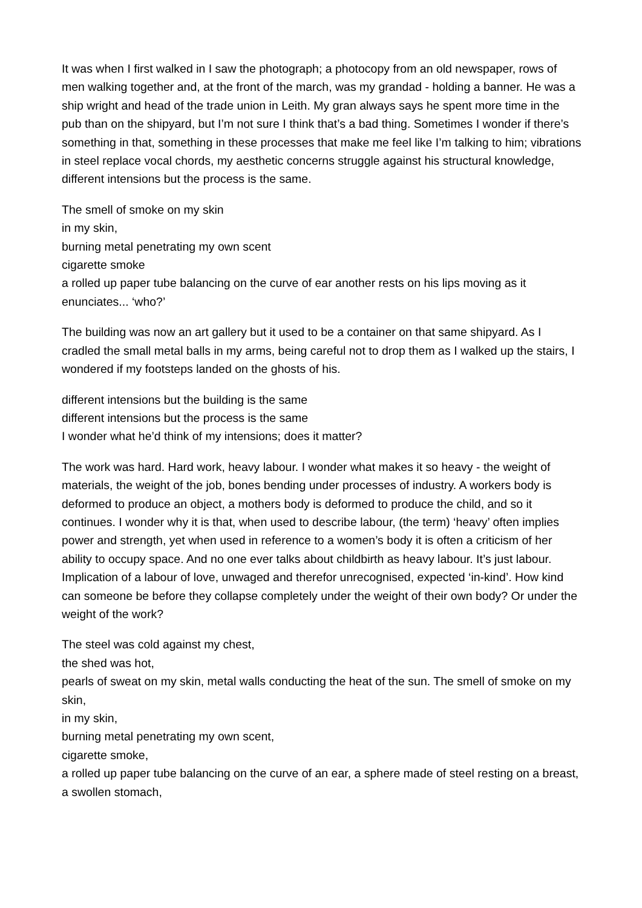It was when I first walked in I saw the photograph; a photocopy from an old newspaper, rows of men walking together and, at the front of the march, was my grandad - holding a banner. He was a ship wright and head of the trade union in Leith. My gran always says he spent more time in the pub than on the shipyard, but I’m not sure I think that’s a bad thing. Sometimes I wonder if there’s something in that, something in these processes that make me feel like I’m talking to him; vibrations in steel replace vocal chords, my aesthetic concerns struggle against his structural knowledge,
different intensions but the process is the same.
The smell of smoke on my skin
in my skin,
burning metal penetrating my own scent
cigarette smoke
a rolled up paper tube balancing on the curve of ear another rests on his lips moving as it enunciates... ‘who?’
The building was now an art gallery but it used to be a container on that same shipyard. As I cradled the small metal balls in my arms, being careful not to drop them as I walked up the stairs, I wondered if my footsteps landed on the ghosts of his.
different intensions but the building is the same
different intensions but the process is the same
I wonder what he’d think of my intensions; does it matter?
The work was hard. Hard work, heavy labour. I wonder what makes it so heavy - the weight of materials, the weight of the job, bones bending under processes of industry. A workers body is deformed to produce an object, a mothers body is deformed to produce the child, and so it continues. I wonder why it is that, when used to describe labour, (the term) ‘heavy’ often implies power and strength, yet when used in reference to a women’s body it is often a criticism of her ability to occupy space. And no one ever talks about childbirth as heavy labour. It’s just labour. Implication of a labour of love, unwaged and therefor unrecognised, expected ‘in-kind’. How kind can someone be before they collapse completely under the weight of their own body? Or under the weight of the work?
The steel was cold against my chest,
the shed was hot,
pearls of sweat on my skin, metal walls conducting the heat of the sun. The smell of smoke on my skin,
in my skin,
burning metal penetrating my own scent,
cigarette smoke,
a rolled up paper tube balancing on the curve of an ear, a sphere made of steel resting on a breast,
a swollen stomach,